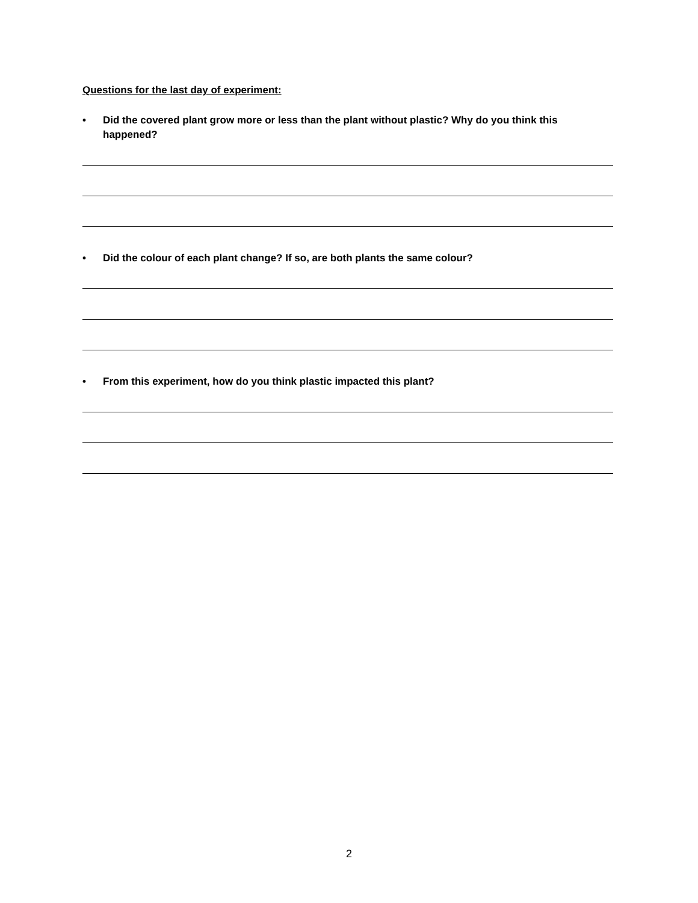Questions for the last day of experiment:
• Did the covered plant grow more or less than the plant without plastic? Why do you think this happened?
• Did the colour of each plant change? If so, are both plants the same colour?
• From this experiment, how do you think plastic impacted this plant?
2